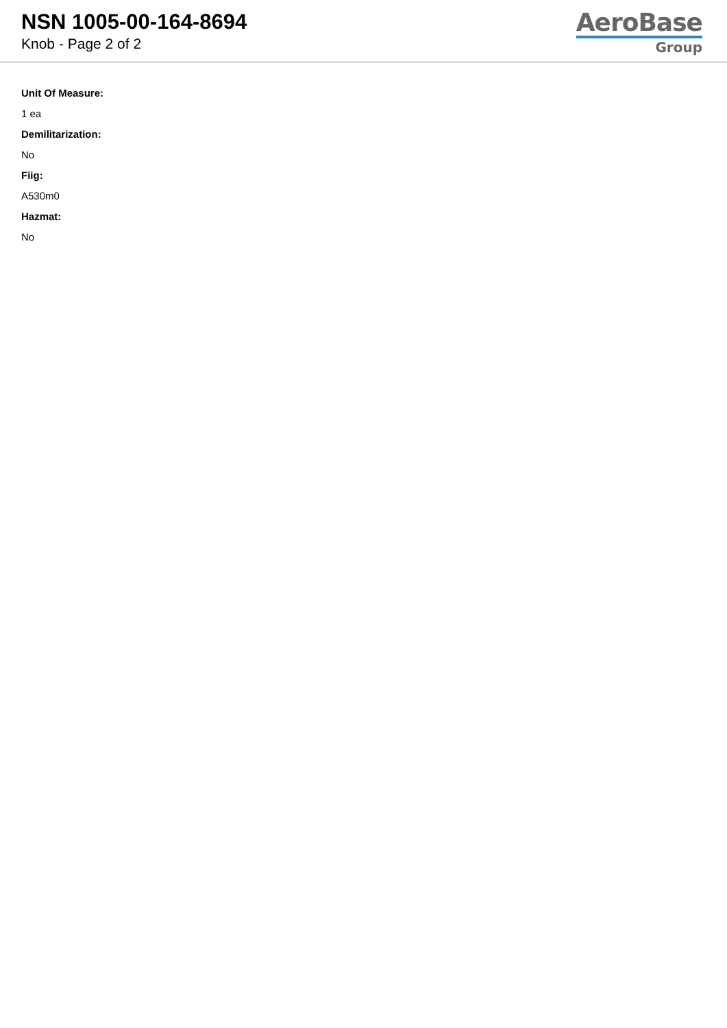NSN 1005-00-164-8694
Knob - Page 2 of 2
AeroBase
Group
Unit Of Measure:
1 ea
Demilitarization:
No
Fiig:
A530m0
Hazmat:
No